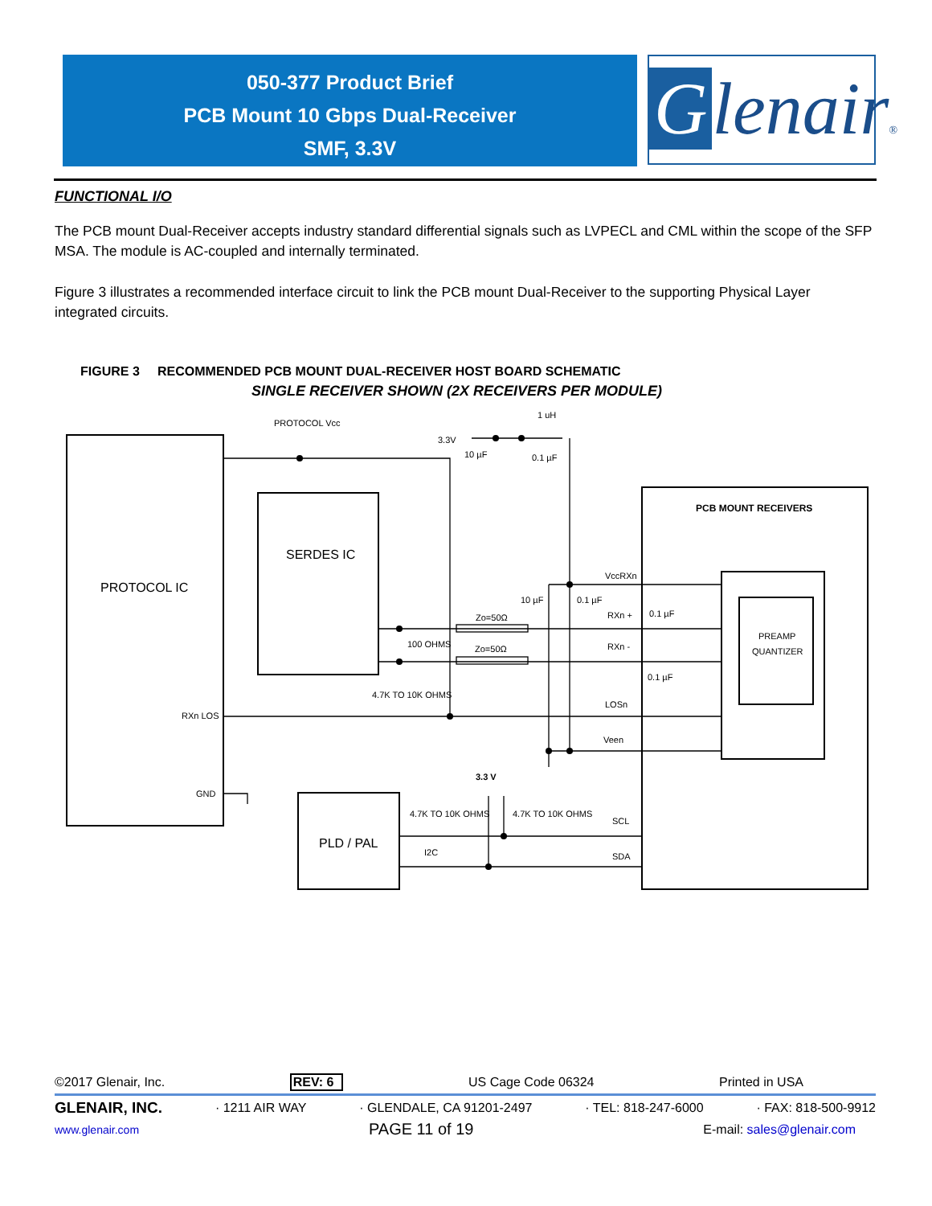050-377 Product Brief
PCB Mount 10 Gbps Dual-Receiver
SMF, 3.3V
Glenair®
FUNCTIONAL I/O
The PCB mount Dual-Receiver accepts industry standard differential signals such as LVPECL and CML within the scope of the SFP MSA. The module is AC-coupled and internally terminated.
Figure 3 illustrates a recommended interface circuit to link the PCB mount Dual-Receiver to the supporting Physical Layer integrated circuits.
FIGURE 3 RECOMMENDED PCB MOUNT DUAL-RECEIVER HOST BOARD SCHEMATIC
SINGLE RECEIVER SHOWN (2X RECEIVERS PER MODULE)
PROTOCOL Vcc
3.3V
1 uH
10 µF
0.1 µF
PCB MOUNT RECEIVERS
PROTOCOL IC
SERDES IC
VccRXn
10 µF
0.1 µF
Zo=50Ω
RXn +
0.1 µF
100 OHMS
Zo=50Ω
RXn -
PREAMP
QUANTIZER
0.1 µF
4.7K TO 10K OHMS
LOSn
RXn LOS
Veen
3.3 V
GND
4.7K TO 10K OHMS
4.7K TO 10K OHMS
SCL
PLD / PAL
I2C
SDA
©2017 Glenair, Inc. REV: 6 US Cage Code 06324 Printed in USA
GLENAIR, INC. · 1211 AIR WAY · GLENDALE, CA 91201-2497 · TEL: 818-247-6000 · FAX: 818-500-9912
www.glenair.com PAGE 11 of 19 E-mail: sales@glenair.com